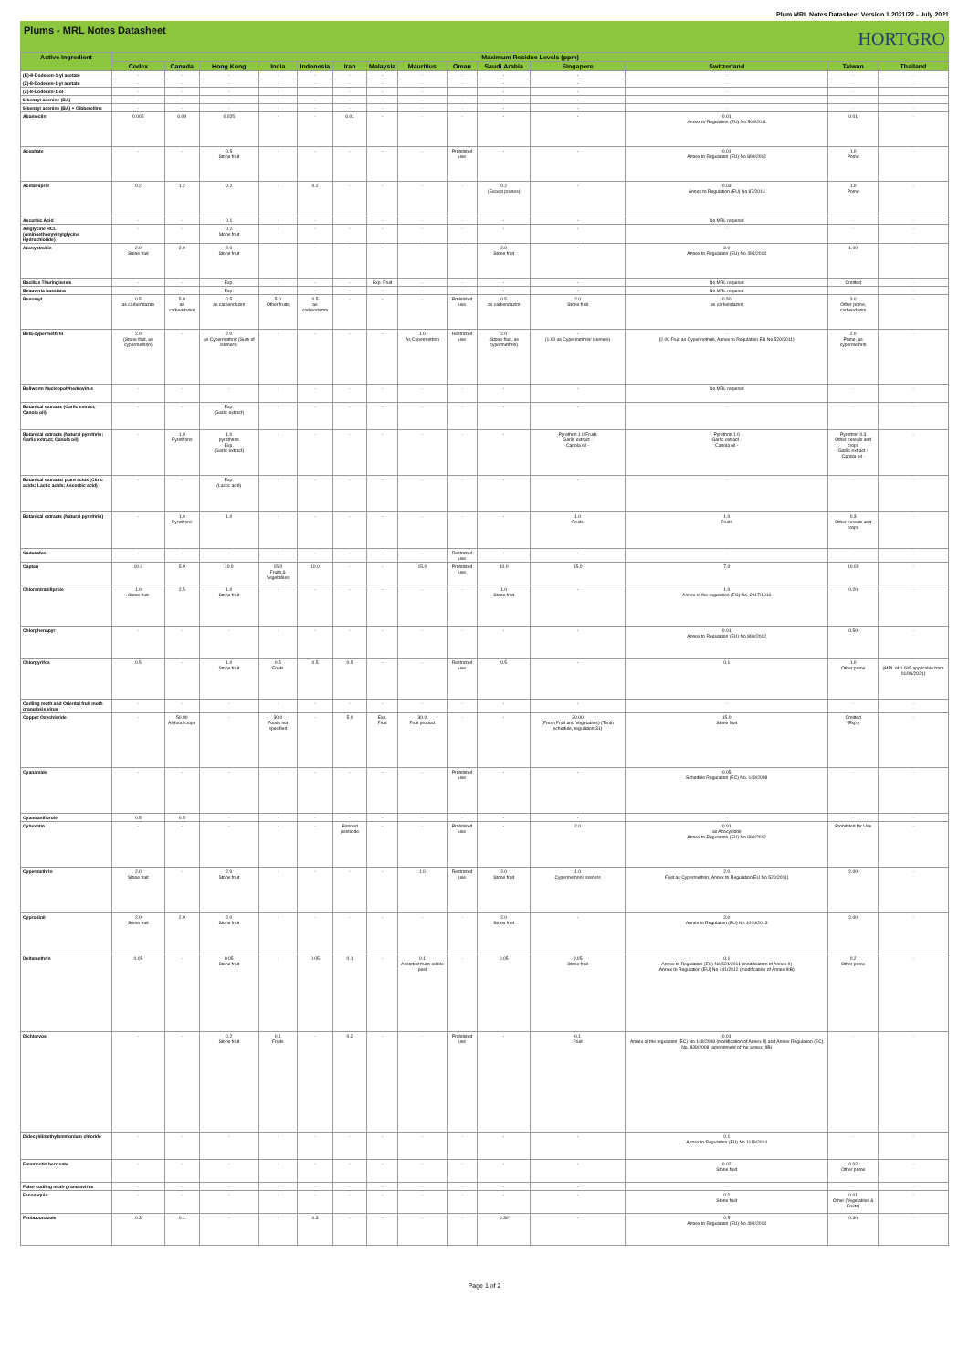Plum MRL Notes Datasheet Version 1 2021/22 - July 2021
Plums - MRL Notes Datasheet
HORTGRO
| Active Ingredient | Maximum Residue Levels (ppm) | | | | | | | | | | | | | |
| --- | --- | --- | --- | --- | --- | --- | --- | --- | --- | --- | --- | --- | --- | --- |
| | Codex | Canada | Hong Kong | India | Indonesia | Iran | Malaysia | Mauritius | Oman | Saudi Arabia | Singapore | Switzerland | Taiwan | Thailand |
| (E)-8-Dodecen-1-yl acetate | - | - | - | - | - | - | - | - | - | - | - | - | - | - |
| (Z)-8-Dodecen-1-yl acetate | - | - | - | - | - | - | - | - | - | - | - | - | - | - |
| (Z)-8-Dodecen-1-ol | - | - | - | - | | - | - | - | | - | - | - | - | |
| 6-benzyl adenine (BA) | - | - | - | - | - | - | - | - | - | - | - | - | - | - |
| 6-benzyl adenine (BA) + Gibberellins | - | - | - | - | - | - | - | - | - | - | - | - | - | - |
| Abamectin | 0.005 | 0.09 | 0.025 | - | - | 0.01 | - | - | - | - | - | 0.01 Annex to Regulation (EU) No 508/2011 | 0.01 | - |
| Acephate | - | - | 0.5 Stone fruit | - | - | - | - | - | Prohibited use | - | - | 0.01 Annex to Regulation (EU) No 899/2012 | 1.0 Pome | - |
| Acetamiprid | 0.2 | 1.2 | 0.2 | - | 0.2 | - | - | - | - | 0.2 (Except prunes) | - | 0.03 Annex to Regulation (EU) No 87/2014 | 1.0 Pome | - |
| Ascorbic Acid | - | - | 0.1 | - | - | | - | - | - | - | - | No MRL required | - | - |
| Aviglycine HCL (Aminoethoxyvinylglycine Hydrochloride) | - | - | 0.2 Stone fruit | - | - | - | - | - | - | - | - | - | - | - |
| Azoxystrobin | 2.0 Stone fruit | 2.0 | 2.0 Stone fruit | - | - | - | - | - | - | 2.0 Stone fruit | - | 2.0 Annex to Regulation (EU) No 491/2014 | 1.00 | - |
| Bacillus Thuringiensis | - | - | Exp. | - | - | - | Exp. Fruit | - | - | - | - | No MRL required | Omitted | - |
| Beauveria bassiana | - | - | Exp. | - | - | - | - | - | - | - | - | No MRL required | - | - |
| Benomyl | 0.5 as carbendazim | 5.0 as carbendazim | 0.5 as carbendazim | 5.0 Other fruits | 0.5 as carbendazim | - | - | - | Prohibited use | 0.5 as carbendazim | 2.0 Stone fruit | 0.50 as carbendazim | 3.0 Other pome, carbendazim | - |
| Beta-cypermethrin | 2.0 (Stone fruit, as cypermethrin) | - | 2.0 as Cypermethrin (Sum of isomers) | - | - | - | - | 1.0 As Cypermethrin | Restricted use | 2.0 (Stone fruit, as cypermethrin) | - (1.00 as Cypermethrin/ isomers) | - (2.00 Fruit as Cypermethrin, Annex to Regulation EU No 520/2011) | 2.0 Pome, as cypermethrin | - |
| Bollworm Nucleopolyhedrovirus | - | - | - | - | - | - | - | - | - | - | - | No MRL required | - | - |
| Botanical extracts (Garlic extract; Canola oil) | - | - | Exp. (Garlic extract) | - | - | - | - | - | - | - | - | - | - | - |
| Botanical extracts (Natural pyrethrin; Garlic extract; Canola oil) | - | 1.0 Pyrethrins | 1.0 pyrethrins Exp. (Garlic extract) | - | - | - | - | - | - | - | Pyrethrin 1.0 Fruits Garlic extract - Canola oil - | Pyrethrin 1.0 Garlic extract - Canola oil - | Pyrethrin 0.3 Other cereals and crops Garlic extract - Canola oil - | - |
| Botanical extracts/ plant acids (Citric acids; Lactic acids; Ascorbic acid) | - | - | Exp. (Lactic acid) | - | - | - | - | - | - | - | - | - | - | - |
| Botanical extracts (Natural pyrethrin) | - | 1.0 Pyrethrins | 1.0 | - | - | - | - | - | - | - | 1.0 Fruits | 1.0 Fruits | 0.3 Other cereals and crops | - |
| Cadusafos | - | - | - | - | - | - | - | - | Restricted use | - | - | - | - | - |
| Captan | 10.0 | 5.0 | 10.0 | 15.0 Fruits & Vegetables | 10.0 | - | - | 15.0 | Prohibited use | 10.0 | 15.0 | 7.0 | 10.00 | - |
| Chlorantraniliprole | 1.0 Stone fruit | 2.5 | 1.0 Stone fruit | - | - | - | - | - | - | 1.0 Stone fruit | - | 1.0 Annex of the regulation (EC) No. 2017/1016 | 0.20 | - |
| Chlorphenapyr | - | - | - | - | - | - | - | - | - | - | - | 0.01 Annex to Regulation (EU) No 899/2012 | 0.50 | - |
| Chlorpyrifos | 0.5 | - | 1.0 Stone fruit | 0.5 Fruits | 0.5 | 0.5 | - | - | Restricted use | 0.5 | - | 0.1 | 1.0 Other pome | - (MRL of 0.005 applicable from 01/06/2021) |
| Codling moth and Oriental fruit moth granulosis virus | - | - | - | - | - | - | - | - | - | - | - | - | - | - |
| Copper Oxychloride | - | 50.00 All food crops | - | 30.0 Foods not specified | - | 5.0 | Exp. Fruit | 30.0 Fruit product | - | - | 30.00 (Fresh Fruit and Vegetables) (Tenth schedule, regulation 31) | 15.0 Stone fruit | Omitted (Exp.) | - |
| Cyanamide | - | - | - | - | - | - | - | - | Prohibited use | - | - | 0.05 Schedule Regulation (EC) No. 149/2008 | - | - |
| Cyantraniliprole | 0.5 | 0.5 | - | - | - | - | - | - | - | - | - | - | - | - |
| Cyhexatin | - | - | - | - | - | Banned pesticide | - | - | Prohibited use | - | 2.0 | 0.01 as Azocyclotin Annex to Regulation (EU) No 899/2012 | Prohibited for Use | - |
| Cypermethrin | 2.0 Stone fruit | - | 2.0 Stone fruit | - | - | - | - | 1.0 | Restricted use | 2.0 Stone fruit | 1.0 Cypermethrin/ isomers | 2.0 Fruit as Cypermethrin, Annex to Regulation EU No 520/2011) | 2.00 | - |
| Cyprodinil | 2.0 Stone fruit | 2.0 | 2.0 Stone fruit | - | - | - | - | - | - | 2.0 Stone fruit | - | 2.0 Annex to Regulation (EU) No 1004/2013 | 2.00 | - |
| Deltamethrin | 0.05 | - | 0.05 Stone fruit | - | 0.05 | 0.1 | - | 0.1 Assorted fruits edible peel | - | 0.05 | 0.05 Stone fruit | 0.1 Annex to Regulation (EU) No 524/2011 (modification of Annex II) Annex to Regulation (EU) No 441/2012 (modification of Annex IIIB) | 0.2 Other pome | - |
| Dichlorvos | - | - | 0.2 Stone fruit | 0.1 Fruits | - | 0.2 | - | - | Prohibited use | - | 0.1 Fruit | 0.01 Annex of the regulation (EC) No 149/2008 (modification of Annex II) and Annex Regulation (EC) No. 839/2008 (amendment of the annex IIIB) | - | - |
| Didecyldimethylammonium chloride | - | - | - | - | - | - | - | - | - | - | - | 0.1 Annex to Regulation (EU) No 1119/2014 | - | - |
| Emamectin benzoate | - | - | - | - | - | - | - | - | - | - | - | 0.02 Stone fruit | 0.02 Other pome | - |
| False codling moth granulovirus | - | - | - | - | - | - | - | - | - | - | - | - | - | - |
| Fenazaquin | - | - | - | - | - | - | - | - | - | - | - | 0.2 Stone fruit | 0.01 Other (Vegetables & Fruits) | - |
| Fenbuconazole | 0.3 | 0.1 | - | - | 0.3 | - | - | - | - | 0.30 | - | 0.5 Annex to Regulation (EU) No 491/2014 | 0.30 | - |
Page 1 of 2